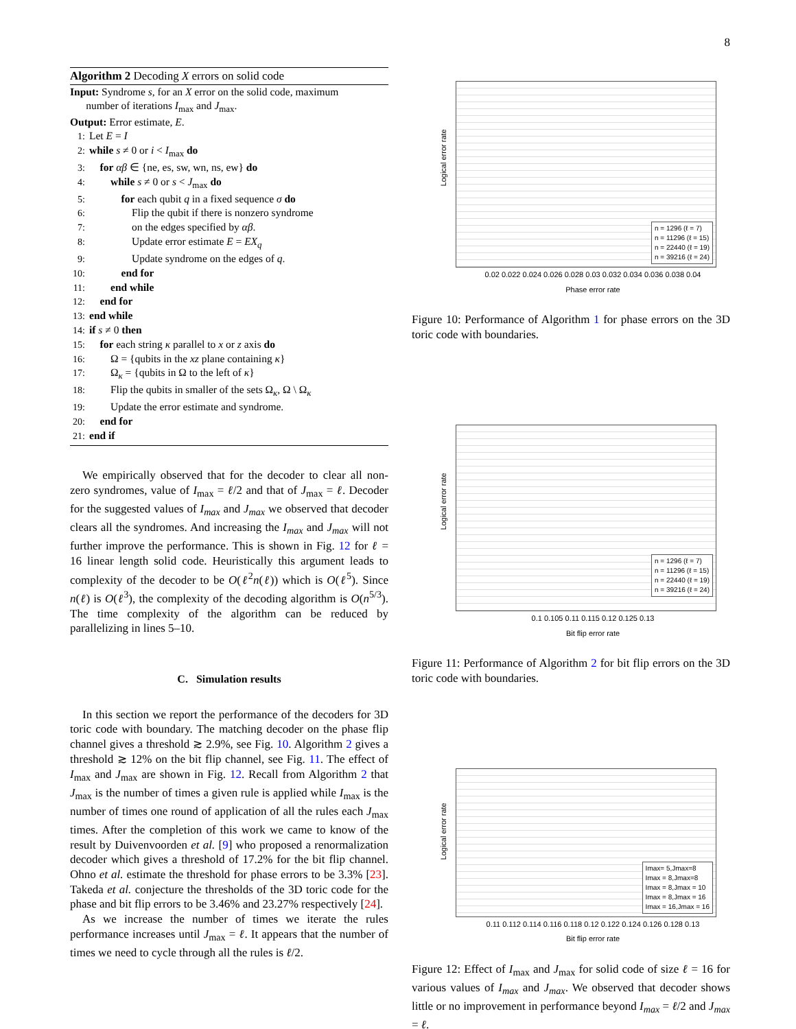8
Algorithm 2 Decoding X errors on solid code
Input: Syndrome s, for an X error on the solid code, maximum
number of iterations I<sub>max</sub> and J<sub>max</sub>.
Output: Error estimate, E.
1: Let E = I
2: while s ≠ 0 or i < I<sub>max</sub> do
3: for αβ ∈ {ne, es, sw, wn, ns, ew} do
4: while s ≠ 0 or s < J<sub>max</sub> do
5: for each qubit q in a fixed sequence σ do
6: Flip the qubit if there is nonzero syndrome
7: on the edges specified by αβ.
8: Update error estimate E = EX<sub>q</sub>
9: Update syndrome on the edges of q.
10: end for
11: end while
12: end for
13: end while
14: if s ≠ 0 then
15: for each string κ parallel to x or z axis do
16: Ω = {qubits in the xz plane containing κ}
17: Ω<sub>κ</sub> = {qubits in Ω to the left of κ}
18: Flip the qubits in smaller of the sets Ω<sub>κ</sub>, Ω \ Ω<sub>κ</sub>
19: Update the error estimate and syndrome.
20: end for
21: end if
We empirically observed that for the decoder to clear all non-zero syndromes, value of I<sub>max</sub> = ℓ/2 and that of J<sub>max</sub> = ℓ. Decoder for the suggested values of I<sub>max</sub> and J<sub>max</sub> we observed that decoder clears all the syndromes. And increasing the I<sub>max</sub> and J<sub>max</sub> will not further improve the performance. This is shown in Fig. 12 for ℓ = 16 linear length solid code. Heuristically this argument leads to complexity of the decoder to be O(ℓ<sup>2</sup>n(ℓ)) which is O(ℓ<sup>5</sup>). Since n(ℓ) is O(ℓ<sup>3</sup>), the complexity of the decoding algorithm is O(n<sup>5/3</sup>). The time complexity of the algorithm can be reduced by parallelizing in lines 5–10.
C. Simulation results
In this section we report the performance of the decoders for 3D toric code with boundary. The matching decoder on the phase flip channel gives a threshold ≳ 2.9%, see Fig. 10. Algorithm 2 gives a threshold ≳ 12% on the bit flip channel, see Fig. 11. The effect of I<sub>max</sub> and J<sub>max</sub> are shown in Fig. 12. Recall from Algorithm 2 that J<sub>max</sub> is the number of times a given rule is applied while I<sub>max</sub> is the number of times one round of application of all the rules each J<sub>max</sub> times. After the completion of this work we came to know of the result by Duivenvoorden et al. [9] who proposed a renormalization decoder which gives a threshold of 17.2% for the bit flip channel. Ohno et al. estimate the threshold for phase errors to be 3.3% [23]. Takeda et al. conjecture the thresholds of the 3D toric code for the phase and bit flip errors to be 3.46% and 23.27% respectively [24].
As we increase the number of times we iterate the rules performance increases until J<sub>max</sub> = ℓ. It appears that the number of times we need to cycle through all the rules is ℓ/2.
Logical error rate
n = 1296 (ℓ = 7)
n = 11296 (ℓ = 15)
n = 22440 (ℓ = 19)
n = 39216 (ℓ = 24)
0.02 0.022 0.024 0.026 0.028 0.03 0.032 0.034 0.036 0.038 0.04
Phase error rate
Figure 10: Performance of Algorithm 1 for phase errors on the 3D toric code with boundaries.
Logical error rate
n = 1296 (ℓ = 7)
n = 11296 (ℓ = 15)
n = 22440 (ℓ = 19)
n = 39216 (ℓ = 24)
0.1 0.105 0.11 0.115 0.12 0.125 0.13
Bit flip error rate
Figure 11: Performance of Algorithm 2 for bit flip errors on the 3D toric code with boundaries.
Logical error rate
Imax= 5,Jmax=8
Imax = 8,Jmax=8
Imax = 8,Jmax = 10
Imax = 8,Jmax = 16
Imax = 16,Jmax = 16
0.11 0.112 0.114 0.116 0.118 0.12 0.122 0.124 0.126 0.128 0.13
Bit flip error rate
Figure 12: Effect of I<sub>max</sub> and J<sub>max</sub> for solid code of size ℓ = 16 for various values of I<sub>max</sub> and J<sub>max</sub>. We observed that decoder shows little or no improvement in performance beyond I<sub>max</sub> = ℓ/2 and J<sub>max</sub> = ℓ.